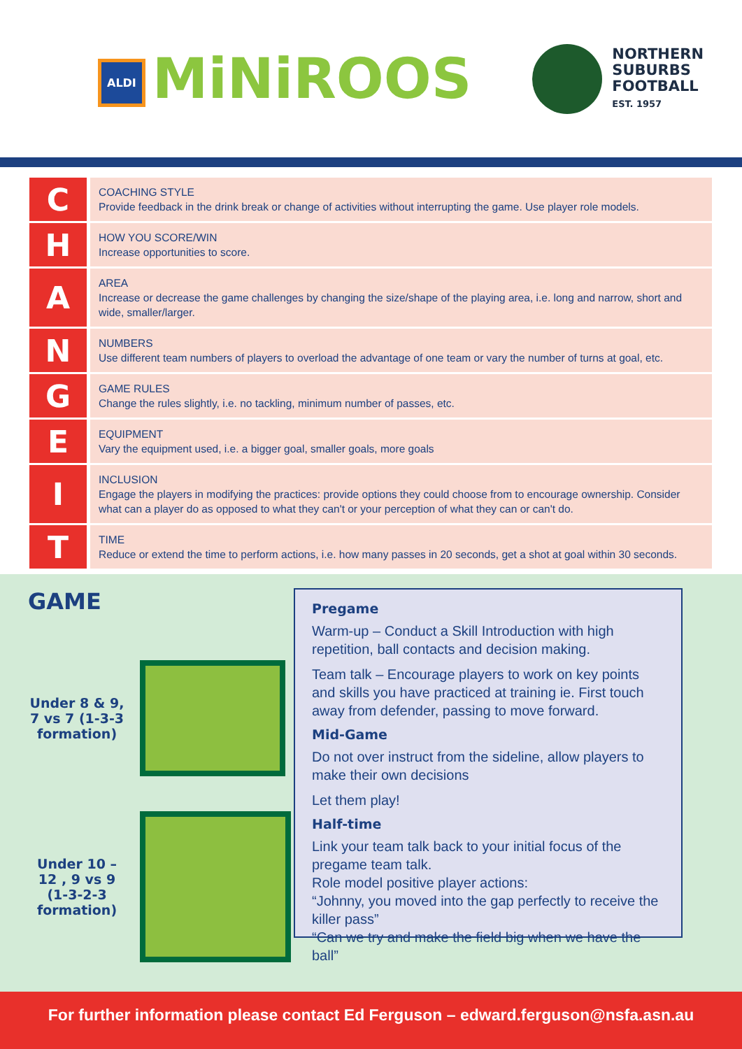ALDI MiNiROOS
NORTHERN
SUBURBS
FOOTBALL
EST. 1957
| C | COACHING STYLE Provide feedback in the drink break or change of activities without interrupting the game. Use player role models. |
| H | HOW YOU SCORE/WIN Increase opportunities to score. |
| A | AREA Increase or decrease the game challenges by changing the size/shape of the playing area, i.e. long and narrow, short and wide, smaller/larger. |
| N | NUMBERS Use different team numbers of players to overload the advantage of one team or vary the number of turns at goal, etc. |
| G | GAME RULES Change the rules slightly, i.e. no tackling, minimum number of passes, etc. |
| E | EQUIPMENT Vary the equipment used, i.e. a bigger goal, smaller goals, more goals |
| I | INCLUSION Engage the players in modifying the practices: provide options they could choose from to encourage ownership. Consider what can a player do as opposed to what they can't or your perception of what they can or can't do. |
| T | TIME Reduce or extend the time to perform actions, i.e. how many passes in 20 seconds, get a shot at goal within 30 seconds. |
GAME
Under 8 & 9, 7 vs 7 (1-3-3 formation)
Under 10 – 12 , 9 vs 9 (1-3-2-3 formation)
Pregame
Warm-up – Conduct a Skill Introduction with high repetition, ball contacts and decision making.
Team talk – Encourage players to work on key points and skills you have practiced at training ie. First touch away from defender, passing to move forward.
Mid-Game
Do not over instruct from the sideline, allow players to make their own decisions
Let them play!
Half-time
Link your team talk back to your initial focus of the pregame team talk.
Role model positive player actions:
“Johnny, you moved into the gap perfectly to receive the killer pass”
“Can we try and make the field big when we have the ball”
For further information please contact Ed Ferguson – edward.ferguson@nsfa.asn.au